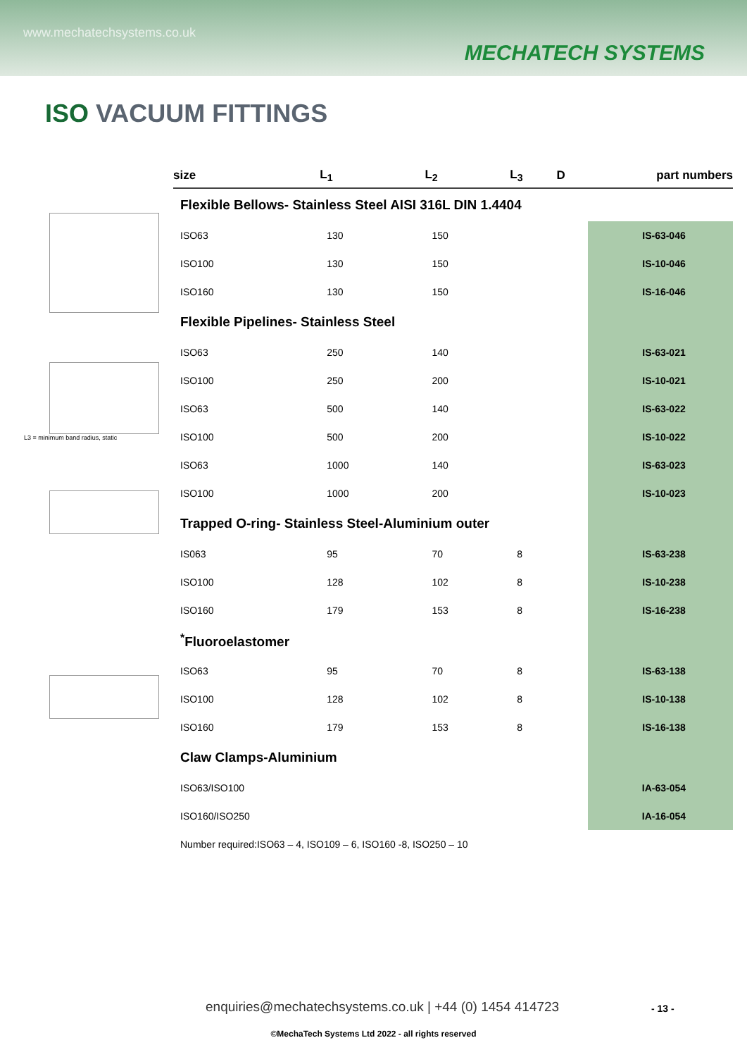www.mechatechsystems.co.uk
MECHATECH SYSTEMS
ISO VACUUM FITTINGS
L3 = minimum band radius, static
| size | L<sub>1</sub> | L<sub>2</sub> | L<sub>3</sub> | D | part numbers |
| --- | --- | --- | --- | --- | --- |
| Flexible Bellows- Stainless Steel AISI 316L DIN 1.4404 | | | | | |
| ISO63 | 130 | 150 | | | IS-63-046 |
| ISO100 | 130 | 150 | | | IS-10-046 |
| ISO160 | 130 | 150 | | | IS-16-046 |
| Flexible Pipelines- Stainless Steel | | | | | |
| ISO63 | 250 | 140 | | | IS-63-021 |
| ISO100 | 250 | 200 | | | IS-10-021 |
| ISO63 | 500 | 140 | | | IS-63-022 |
| ISO100 | 500 | 200 | | | IS-10-022 |
| ISO63 | 1000 | 140 | | | IS-63-023 |
| ISO100 | 1000 | 200 | | | IS-10-023 |
| Trapped O-ring- Stainless Steel-Aluminium outer | | | | | |
| IS063 | 95 | 70 | 8 | | IS-63-238 |
| ISO100 | 128 | 102 | 8 | | IS-10-238 |
| ISO160 | 179 | 153 | 8 | | IS-16-238 |
| <sup>*</sup> Fluoroelastomer | | | | | |
| ISO63 | 95 | 70 | 8 | | IS-63-138 |
| ISO100 | 128 | 102 | 8 | | IS-10-138 |
| ISO160 | 179 | 153 | 8 | | IS-16-138 |
| Claw Clamps-Aluminium | | | | | |
| ISO63/ISO100 | | | | | IA-63-054 |
| ISO160/ISO250 | | | | | IA-16-054 |
| Number required:ISO63 – 4, ISO109 – 6, ISO160 -8, ISO250 – 10 | | | | | |
enquiries@mechatechsystems.co.uk | +44 (0) 1454 414723
- 13 -
©MechaTech Systems Ltd 2022 - all rights reserved